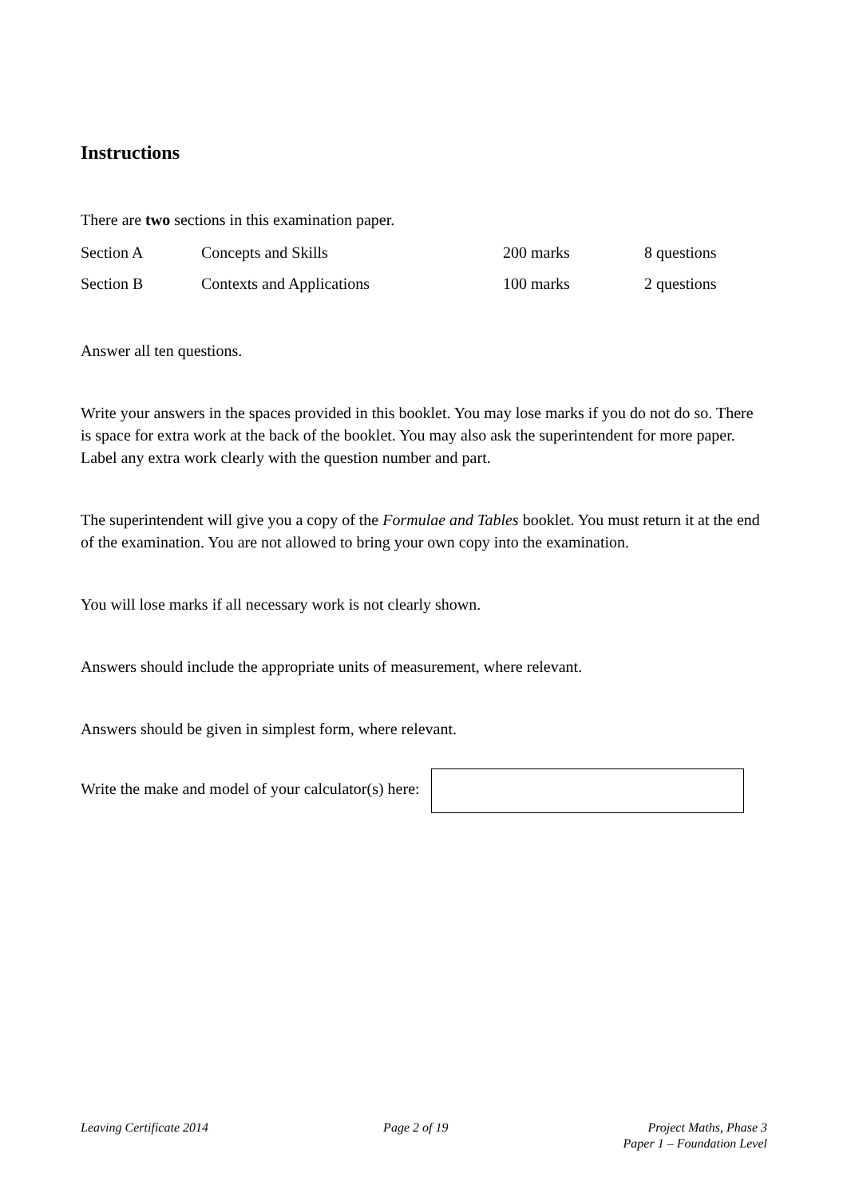Instructions
There are two sections in this examination paper.
| Section A | Concepts and Skills | 200 marks | 8 questions |
| Section B | Contexts and Applications | 100 marks | 2 questions |
Answer all ten questions.
Write your answers in the spaces provided in this booklet. You may lose marks if you do not do so. There is space for extra work at the back of the booklet. You may also ask the superintendent for more paper. Label any extra work clearly with the question number and part.
The superintendent will give you a copy of the Formulae and Tables booklet. You must return it at the end of the examination. You are not allowed to bring your own copy into the examination.
You will lose marks if all necessary work is not clearly shown.
Answers should include the appropriate units of measurement, where relevant.
Answers should be given in simplest form, where relevant.
Write the make and model of your calculator(s) here:
Leaving Certificate 2014 Page 2 of 19 Project Maths, Phase 3
Paper 1 – Foundation Level